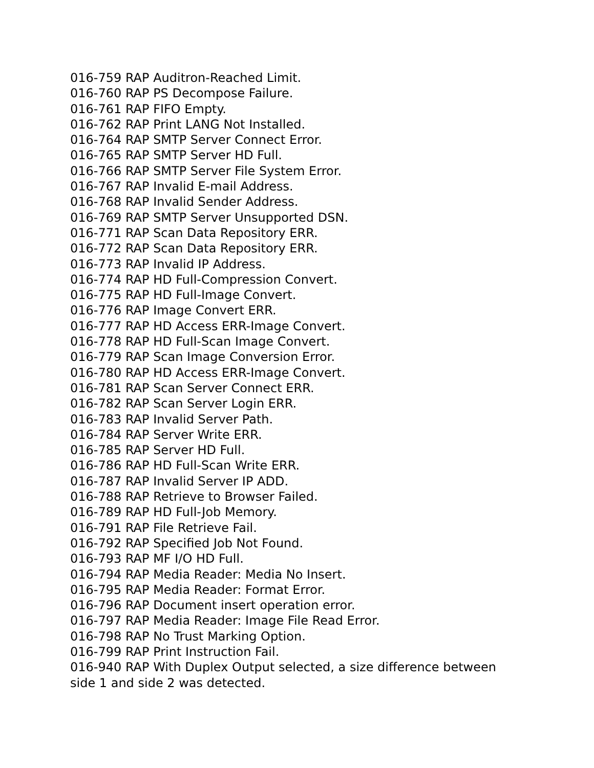016-759 RAP Auditron-Reached Limit.
016-760 RAP PS Decompose Failure.
016-761 RAP FIFO Empty.
016-762 RAP Print LANG Not Installed.
016-764 RAP SMTP Server Connect Error.
016-765 RAP SMTP Server HD Full.
016-766 RAP SMTP Server File System Error.
016-767 RAP Invalid E-mail Address.
016-768 RAP Invalid Sender Address.
016-769 RAP SMTP Server Unsupported DSN.
016-771 RAP Scan Data Repository ERR.
016-772 RAP Scan Data Repository ERR.
016-773 RAP Invalid IP Address.
016-774 RAP HD Full-Compression Convert.
016-775 RAP HD Full-Image Convert.
016-776 RAP Image Convert ERR.
016-777 RAP HD Access ERR-Image Convert.
016-778 RAP HD Full-Scan Image Convert.
016-779 RAP Scan Image Conversion Error.
016-780 RAP HD Access ERR-Image Convert.
016-781 RAP Scan Server Connect ERR.
016-782 RAP Scan Server Login ERR.
016-783 RAP Invalid Server Path.
016-784 RAP Server Write ERR.
016-785 RAP Server HD Full.
016-786 RAP HD Full-Scan Write ERR.
016-787 RAP Invalid Server IP ADD.
016-788 RAP Retrieve to Browser Failed.
016-789 RAP HD Full-Job Memory.
016-791 RAP File Retrieve Fail.
016-792 RAP Specified Job Not Found.
016-793 RAP MF I/O HD Full.
016-794 RAP Media Reader: Media No Insert.
016-795 RAP Media Reader: Format Error.
016-796 RAP Document insert operation error.
016-797 RAP Media Reader: Image File Read Error.
016-798 RAP No Trust Marking Option.
016-799 RAP Print Instruction Fail.
016-940 RAP With Duplex Output selected, a size difference between side 1 and side 2 was detected.